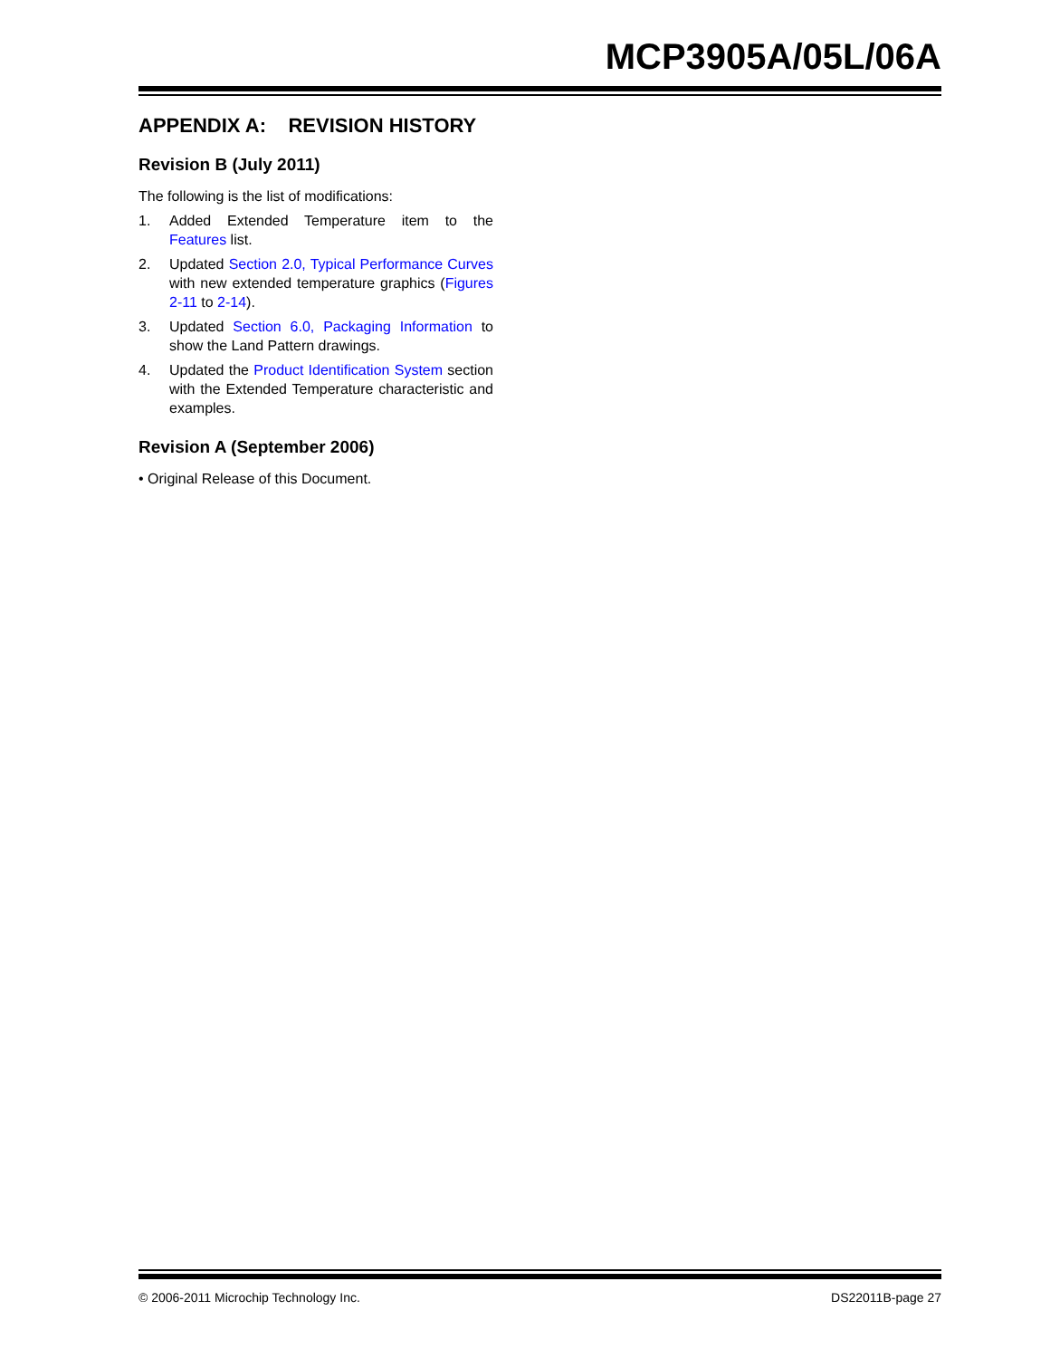MCP3905A/05L/06A
APPENDIX A: REVISION HISTORY
Revision B (July 2011)
The following is the list of modifications:
1. Added Extended Temperature item to the Features list.
2. Updated Section 2.0, Typical Performance Curves with new extended temperature graphics (Figures 2-11 to 2-14).
3. Updated Section 6.0, Packaging Information to show the Land Pattern drawings.
4. Updated the Product Identification System section with the Extended Temperature characteristic and examples.
Revision A (September 2006)
• Original Release of this Document.
© 2006-2011 Microchip Technology Inc. DS22011B-page 27